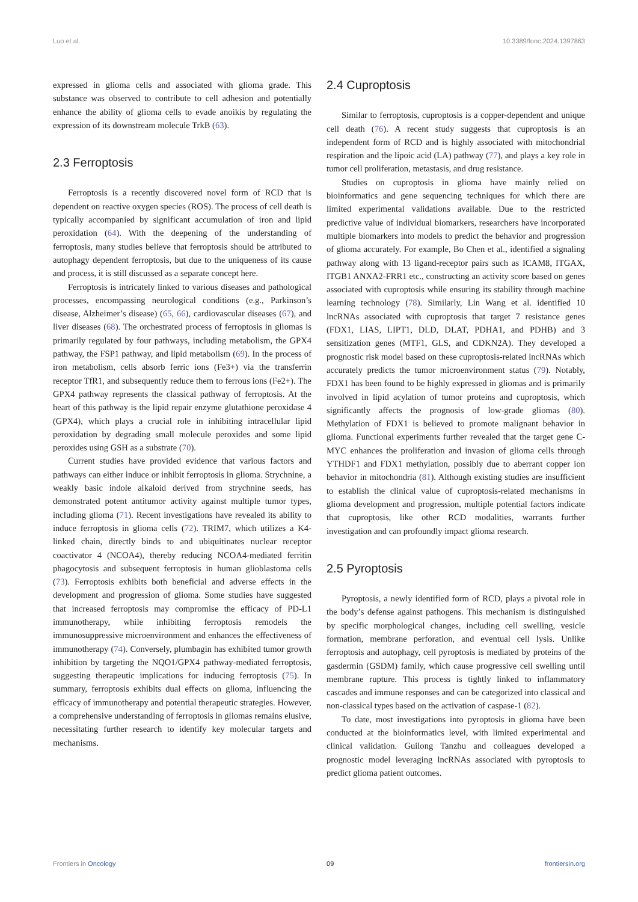Luo et al. 10.3389/fonc.2024.1397863
expressed in glioma cells and associated with glioma grade. This substance was observed to contribute to cell adhesion and potentially enhance the ability of glioma cells to evade anoikis by regulating the expression of its downstream molecule TrkB (63).
2.3 Ferroptosis
Ferroptosis is a recently discovered novel form of RCD that is dependent on reactive oxygen species (ROS). The process of cell death is typically accompanied by significant accumulation of iron and lipid peroxidation (64). With the deepening of the understanding of ferroptosis, many studies believe that ferroptosis should be attributed to autophagy dependent ferroptosis, but due to the uniqueness of its cause and process, it is still discussed as a separate concept here.
Ferroptosis is intricately linked to various diseases and pathological processes, encompassing neurological conditions (e.g., Parkinson’s disease, Alzheimer’s disease) (65, 66), cardiovascular diseases (67), and liver diseases (68). The orchestrated process of ferroptosis in gliomas is primarily regulated by four pathways, including metabolism, the GPX4 pathway, the FSP1 pathway, and lipid metabolism (69). In the process of iron metabolism, cells absorb ferric ions (Fe3+) via the transferrin receptor TfR1, and subsequently reduce them to ferrous ions (Fe2+). The GPX4 pathway represents the classical pathway of ferroptosis. At the heart of this pathway is the lipid repair enzyme glutathione peroxidase 4 (GPX4), which plays a crucial role in inhibiting intracellular lipid peroxidation by degrading small molecule peroxides and some lipid peroxides using GSH as a substrate (70).
Current studies have provided evidence that various factors and pathways can either induce or inhibit ferroptosis in glioma. Strychnine, a weakly basic indole alkaloid derived from strychnine seeds, has demonstrated potent antitumor activity against multiple tumor types, including glioma (71). Recent investigations have revealed its ability to induce ferroptosis in glioma cells (72). TRIM7, which utilizes a K4-linked chain, directly binds to and ubiquitinates nuclear receptor coactivator 4 (NCOA4), thereby reducing NCOA4-mediated ferritin phagocytosis and subsequent ferroptosis in human glioblastoma cells (73). Ferroptosis exhibits both beneficial and adverse effects in the development and progression of glioma. Some studies have suggested that increased ferroptosis may compromise the efficacy of PD-L1 immunotherapy, while inhibiting ferroptosis remodels the immunosuppressive microenvironment and enhances the effectiveness of immunotherapy (74). Conversely, plumbagin has exhibited tumor growth inhibition by targeting the NQO1/GPX4 pathway-mediated ferroptosis, suggesting therapeutic implications for inducing ferroptosis (75). In summary, ferroptosis exhibits dual effects on glioma, influencing the efficacy of immunotherapy and potential therapeutic strategies. However, a comprehensive understanding of ferroptosis in gliomas remains elusive, necessitating further research to identify key molecular targets and mechanisms.
2.4 Cuproptosis
Similar to ferroptosis, cuproptosis is a copper-dependent and unique cell death (76). A recent study suggests that cuproptosis is an independent form of RCD and is highly associated with mitochondrial respiration and the lipoic acid (LA) pathway (77), and plays a key role in tumor cell proliferation, metastasis, and drug resistance.
Studies on cuproptosis in glioma have mainly relied on bioinformatics and gene sequencing techniques for which there are limited experimental validations available. Due to the restricted predictive value of individual biomarkers, researchers have incorporated multiple biomarkers into models to predict the behavior and progression of glioma accurately. For example, Bo Chen et al., identified a signaling pathway along with 13 ligand-receptor pairs such as ICAM8, ITGAX, ITGB1 ANXA2-FRR1 etc., constructing an activity score based on genes associated with cuproptosis while ensuring its stability through machine learning technology (78). Similarly, Lin Wang et al. identified 10 lncRNAs associated with cuproptosis that target 7 resistance genes (FDX1, LIAS, LIPT1, DLD, DLAT, PDHA1, and PDHB) and 3 sensitization genes (MTF1, GLS, and CDKN2A). They developed a prognostic risk model based on these cuproptosis-related lncRNAs which accurately predicts the tumor microenvironment status (79). Notably, FDX1 has been found to be highly expressed in gliomas and is primarily involved in lipid acylation of tumor proteins and cuproptosis, which significantly affects the prognosis of low-grade gliomas (80). Methylation of FDX1 is believed to promote malignant behavior in glioma. Functional experiments further revealed that the target gene C-MYC enhances the proliferation and invasion of glioma cells through YTHDF1 and FDX1 methylation, possibly due to aberrant copper ion behavior in mitochondria (81). Although existing studies are insufficient to establish the clinical value of cuproptosis-related mechanisms in glioma development and progression, multiple potential factors indicate that cuproptosis, like other RCD modalities, warrants further investigation and can profoundly impact glioma research.
2.5 Pyroptosis
Pyroptosis, a newly identified form of RCD, plays a pivotal role in the body’s defense against pathogens. This mechanism is distinguished by specific morphological changes, including cell swelling, vesicle formation, membrane perforation, and eventual cell lysis. Unlike ferroptosis and autophagy, cell pyroptosis is mediated by proteins of the gasdermin (GSDM) family, which cause progressive cell swelling until membrane rupture. This process is tightly linked to inflammatory cascades and immune responses and can be categorized into classical and non-classical types based on the activation of caspase-1 (82).
To date, most investigations into pyroptosis in glioma have been conducted at the bioinformatics level, with limited experimental and clinical validation. Guilong Tanzhu and colleagues developed a prognostic model leveraging lncRNAs associated with pyroptosis to predict glioma patient outcomes.
Frontiers in Oncology 09 frontiersin.org